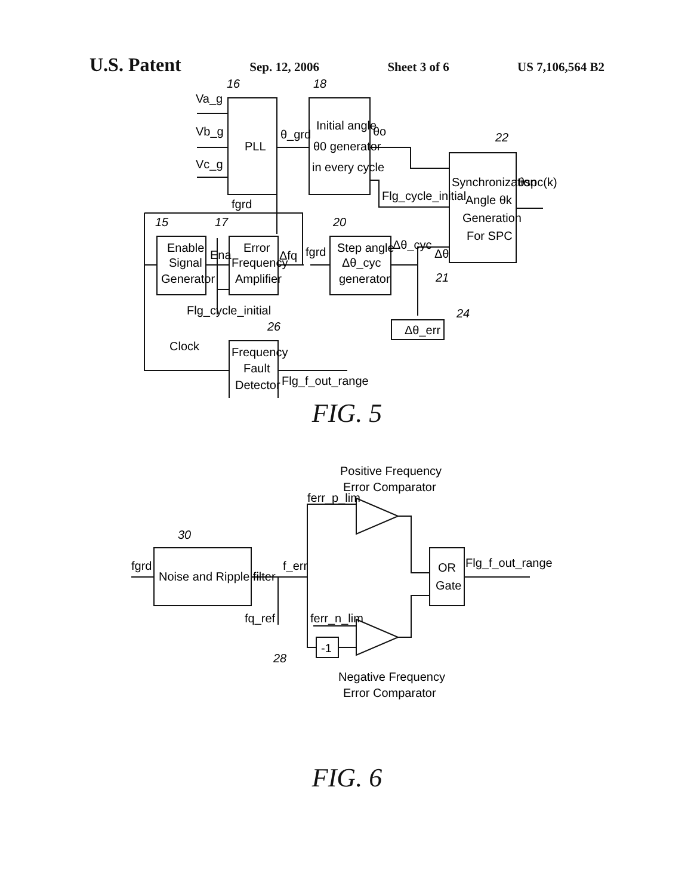U.S. Patent Sep. 12, 2006 Sheet 3 of 6 US 7,106,564 B2
Va_g
Vb_g
Vc_g
PLL
θ_grd
Initial angle
θ0 generator
in every cycle
θo
Flg_cycle_initial
Synchronization
Angle θk
Generation
For SPC
θspc(k)
fgrd
Enable
Signal
Generator
Ena
Error
Frequency
Amplifier
Δfq
fgrd
Step angle
Δθ_cyc
generator
Δθ_cyc
Δθ
Δθ_err
Flg_cycle_initial
Clock
Frequency
Fault
Detector
Flg_f_out_range
16
18
22
15
17
20
21
24
26
FIG. 5
Positive Frequency
Error Comparator
ferr_p_lim
fgrd
Noise and Ripple filter
f_err
fq_ref
ferr_n_lim
-1
OR
Gate
Flg_f_out_range
Negative Frequency
Error Comparator
30
28
FIG. 6